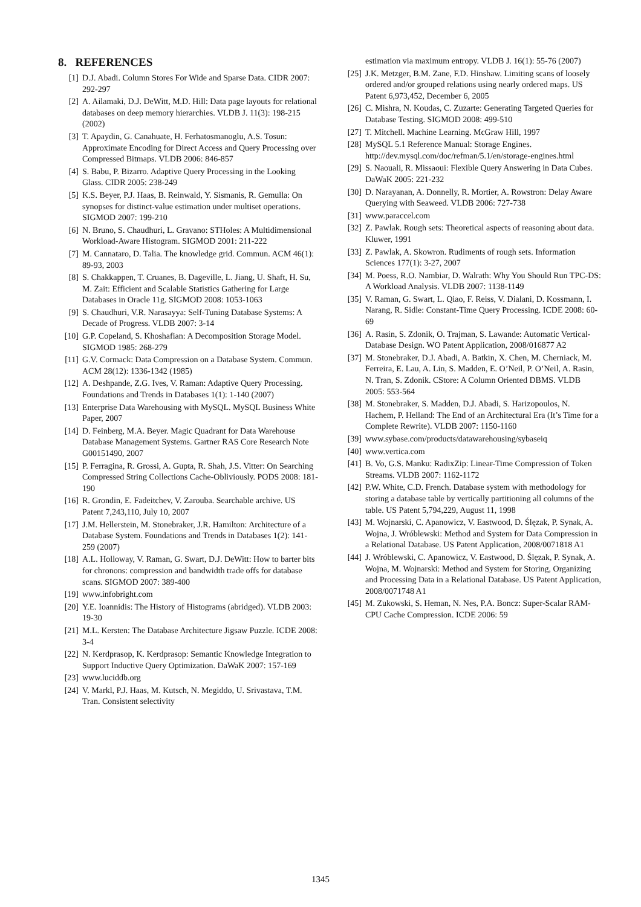8. REFERENCES
[1] D.J. Abadi. Column Stores For Wide and Sparse Data. CIDR 2007: 292-297
[2] A. Ailamaki, D.J. DeWitt, M.D. Hill: Data page layouts for relational databases on deep memory hierarchies. VLDB J. 11(3): 198-215 (2002)
[3] T. Apaydin, G. Canahuate, H. Ferhatosmanoglu, A.S. Tosun: Approximate Encoding for Direct Access and Query Processing over Compressed Bitmaps. VLDB 2006: 846-857
[4] S. Babu, P. Bizarro. Adaptive Query Processing in the Looking Glass. CIDR 2005: 238-249
[5] K.S. Beyer, P.J. Haas, B. Reinwald, Y. Sismanis, R. Gemulla: On synopses for distinct-value estimation under multiset operations. SIGMOD 2007: 199-210
[6] N. Bruno, S. Chaudhuri, L. Gravano: STHoles: A Multidimensional Workload-Aware Histogram. SIGMOD 2001: 211-222
[7] M. Cannataro, D. Talia. The knowledge grid. Commun. ACM 46(1): 89-93, 2003
[8] S. Chakkappen, T. Cruanes, B. Dageville, L. Jiang, U. Shaft, H. Su, M. Zait: Efficient and Scalable Statistics Gathering for Large Databases in Oracle 11g. SIGMOD 2008: 1053-1063
[9] S. Chaudhuri, V.R. Narasayya: Self-Tuning Database Systems: A Decade of Progress. VLDB 2007: 3-14
[10] G.P. Copeland, S. Khoshafian: A Decomposition Storage Model. SIGMOD 1985: 268-279
[11] G.V. Cormack: Data Compression on a Database System. Commun. ACM 28(12): 1336-1342 (1985)
[12] A. Deshpande, Z.G. Ives, V. Raman: Adaptive Query Processing. Foundations and Trends in Databases 1(1): 1-140 (2007)
[13] Enterprise Data Warehousing with MySQL. MySQL Business White Paper, 2007
[14] D. Feinberg, M.A. Beyer. Magic Quadrant for Data Warehouse Database Management Systems. Gartner RAS Core Research Note G00151490, 2007
[15] P. Ferragina, R. Grossi, A. Gupta, R. Shah, J.S. Vitter: On Searching Compressed String Collections Cache-Obliviously. PODS 2008: 181-190
[16] R. Grondin, E. Fadeitchev, V. Zarouba. Searchable archive. US Patent 7,243,110, July 10, 2007
[17] J.M. Hellerstein, M. Stonebraker, J.R. Hamilton: Architecture of a Database System. Foundations and Trends in Databases 1(2): 141-259 (2007)
[18] A.L. Holloway, V. Raman, G. Swart, D.J. DeWitt: How to barter bits for chronons: compression and bandwidth trade offs for database scans. SIGMOD 2007: 389-400
[19] www.infobright.com
[20] Y.E. Ioannidis: The History of Histograms (abridged). VLDB 2003: 19-30
[21] M.L. Kersten: The Database Architecture Jigsaw Puzzle. ICDE 2008: 3-4
[22] N. Kerdprasop, K. Kerdprasop: Semantic Knowledge Integration to Support Inductive Query Optimization. DaWaK 2007: 157-169
[23] www.luciddb.org
[24] V. Markl, P.J. Haas, M. Kutsch, N. Megiddo, U. Srivastava, T.M. Tran. Consistent selectivity
estimation via maximum entropy. VLDB J. 16(1): 55-76 (2007)
[25] J.K. Metzger, B.M. Zane, F.D. Hinshaw. Limiting scans of loosely ordered and/or grouped relations using nearly ordered maps. US Patent 6,973,452, December 6, 2005
[26] C. Mishra, N. Koudas, C. Zuzarte: Generating Targeted Queries for Database Testing. SIGMOD 2008: 499-510
[27] T. Mitchell. Machine Learning. McGraw Hill, 1997
[28] MySQL 5.1 Reference Manual: Storage Engines. http://dev.mysql.com/doc/refman/5.1/en/storage-engines.html
[29] S. Naouali, R. Missaoui: Flexible Query Answering in Data Cubes. DaWaK 2005: 221-232
[30] D. Narayanan, A. Donnelly, R. Mortier, A. Rowstron: Delay Aware Querying with Seaweed. VLDB 2006: 727-738
[31] www.paraccel.com
[32] Z. Pawlak. Rough sets: Theoretical aspects of reasoning about data. Kluwer, 1991
[33] Z. Pawlak, A. Skowron. Rudiments of rough sets. Information Sciences 177(1): 3-27, 2007
[34] M. Poess, R.O. Nambiar, D. Walrath: Why You Should Run TPC-DS: A Workload Analysis. VLDB 2007: 1138-1149
[35] V. Raman, G. Swart, L. Qiao, F. Reiss, V. Dialani, D. Kossmann, I. Narang, R. Sidle: Constant-Time Query Processing. ICDE 2008: 60-69
[36] A. Rasin, S. Zdonik, O. Trajman, S. Lawande: Automatic Vertical-Database Design. WO Patent Application, 2008/016877 A2
[37] M. Stonebraker, D.J. Abadi, A. Batkin, X. Chen, M. Cherniack, M. Ferreira, E. Lau, A. Lin, S. Madden, E. O’Neil, P. O’Neil, A. Rasin, N. Tran, S. Zdonik. CStore: A Column Oriented DBMS. VLDB 2005: 553-564
[38] M. Stonebraker, S. Madden, D.J. Abadi, S. Harizopoulos, N. Hachem, P. Helland: The End of an Architectural Era (It’s Time for a Complete Rewrite). VLDB 2007: 1150-1160
[39] www.sybase.com/products/datawarehousing/sybaseiq
[40] www.vertica.com
[41] B. Vo, G.S. Manku: RadixZip: Linear-Time Compression of Token Streams. VLDB 2007: 1162-1172
[42] P.W. White, C.D. French. Database system with methodology for storing a database table by vertically partitioning all columns of the table. US Patent 5,794,229, August 11, 1998
[43] M. Wojnarski, C. Apanowicz, V. Eastwood, D. Ślęzak, P. Synak, A. Wojna, J. Wróblewski: Method and System for Data Compression in a Relational Database. US Patent Application, 2008/0071818 A1
[44] J. Wróblewski, C. Apanowicz, V. Eastwood, D. Ślęzak, P. Synak, A. Wojna, M. Wojnarski: Method and System for Storing, Organizing and Processing Data in a Relational Database. US Patent Application, 2008/0071748 A1
[45] M. Zukowski, S. Heman, N. Nes, P.A. Boncz: Super-Scalar RAM-CPU Cache Compression. ICDE 2006: 59
1345